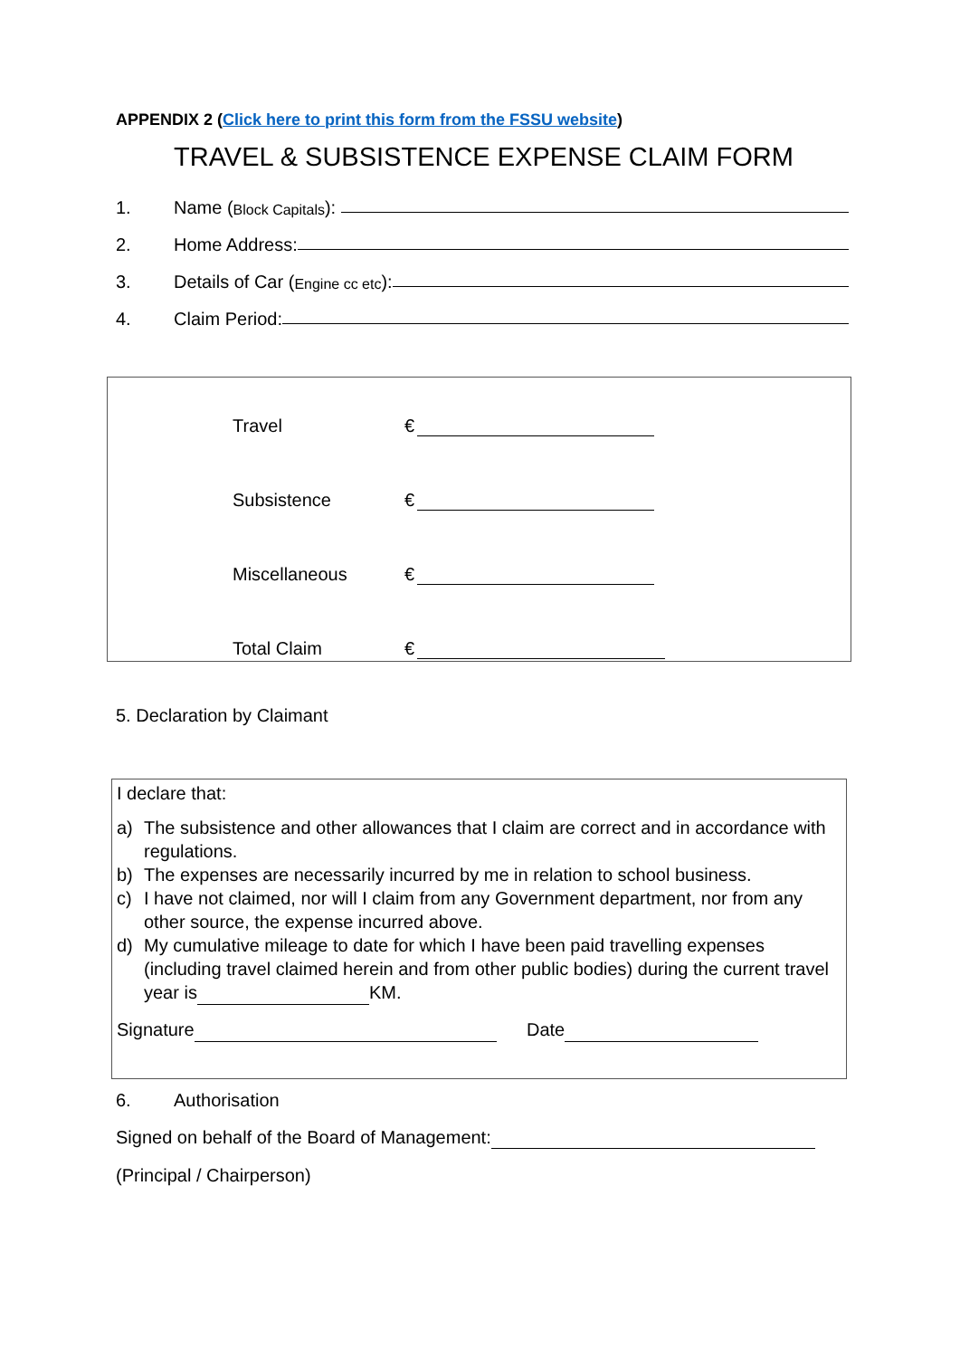APPENDIX 2 (Click here to print this form from the FSSU website)
TRAVEL & SUBSISTENCE EXPENSE CLAIM FORM
1. Name (Block Capitals):
2. Home Address:
3. Details of Car (Engine cc etc):
4. Claim Period:
Travel €
Subsistence €
Miscellaneous €
Total Claim €
5. Declaration by Claimant
I declare that:
a) The subsistence and other allowances that I claim are correct and in accordance with regulations.
b) The expenses are necessarily incurred by me in relation to school business.
c) I have not claimed, nor will I claim from any Government department, nor from any other source, the expense incurred above.
d) My cumulative mileage to date for which I have been paid travelling expenses (including travel claimed herein and from other public bodies) during the current travel year is KM.
Signature Date
6. Authorisation
Signed on behalf of the Board of Management:
(Principal / Chairperson)